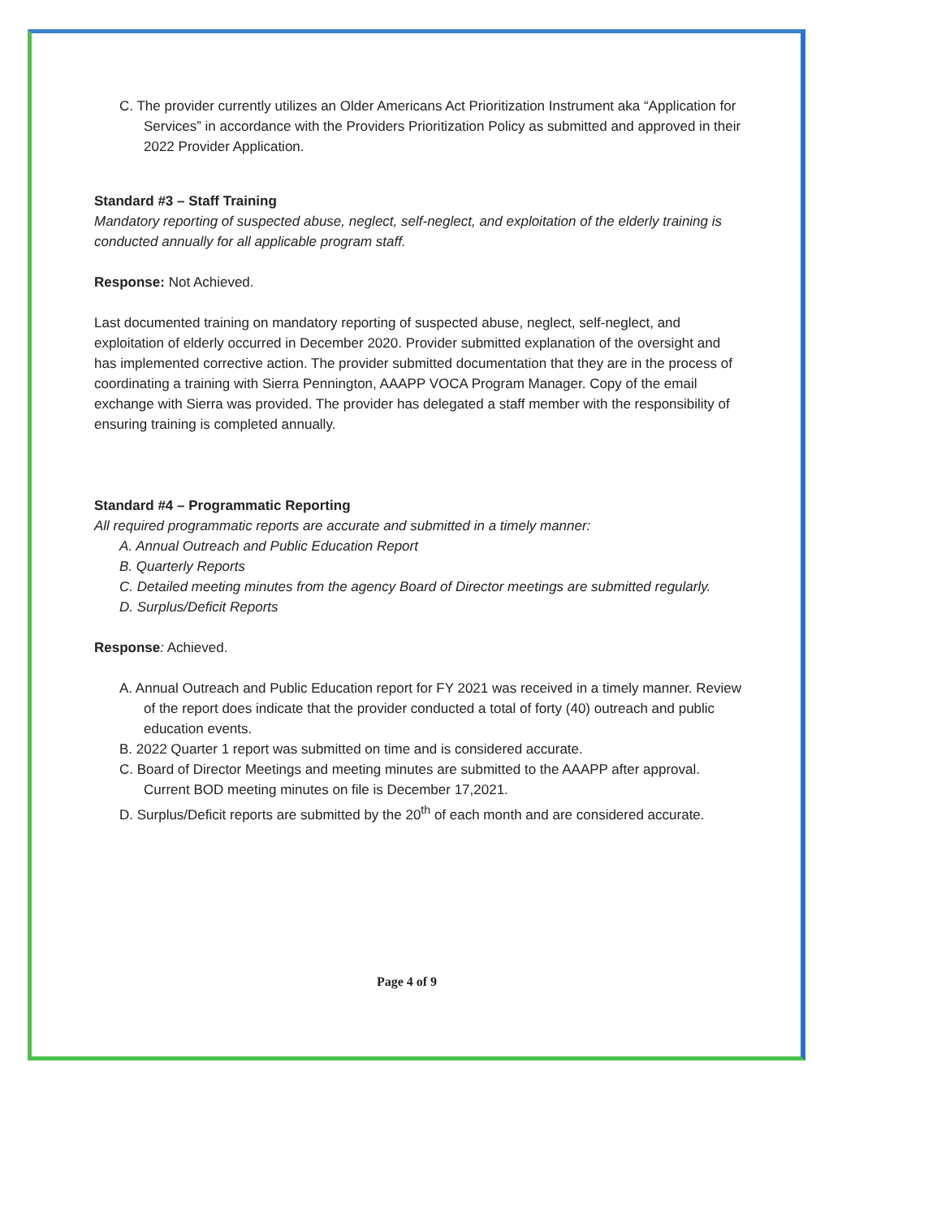C. The provider currently utilizes an Older Americans Act Prioritization Instrument aka “Application for Services” in accordance with the Providers Prioritization Policy as submitted and approved in their 2022 Provider Application.
Standard #3 – Staff Training
Mandatory reporting of suspected abuse, neglect, self-neglect, and exploitation of the elderly training is conducted annually for all applicable program staff.
Response: Not Achieved.
Last documented training on mandatory reporting of suspected abuse, neglect, self-neglect, and exploitation of elderly occurred in December 2020. Provider submitted explanation of the oversight and has implemented corrective action. The provider submitted documentation that they are in the process of coordinating a training with Sierra Pennington, AAAPP VOCA Program Manager. Copy of the email exchange with Sierra was provided. The provider has delegated a staff member with the responsibility of ensuring training is completed annually.
Standard #4 – Programmatic Reporting
All required programmatic reports are accurate and submitted in a timely manner:
A. Annual Outreach and Public Education Report
B. Quarterly Reports
C. Detailed meeting minutes from the agency Board of Director meetings are submitted regularly.
D. Surplus/Deficit Reports
Response: Achieved.
A. Annual Outreach and Public Education report for FY 2021 was received in a timely manner. Review of the report does indicate that the provider conducted a total of forty (40) outreach and public education events.
B. 2022 Quarter 1 report was submitted on time and is considered accurate.
C. Board of Director Meetings and meeting minutes are submitted to the AAAPP after approval. Current BOD meeting minutes on file is December 17,2021.
D. Surplus/Deficit reports are submitted by the 20<sup>th</sup> of each month and are considered accurate.
Page 4 of 9